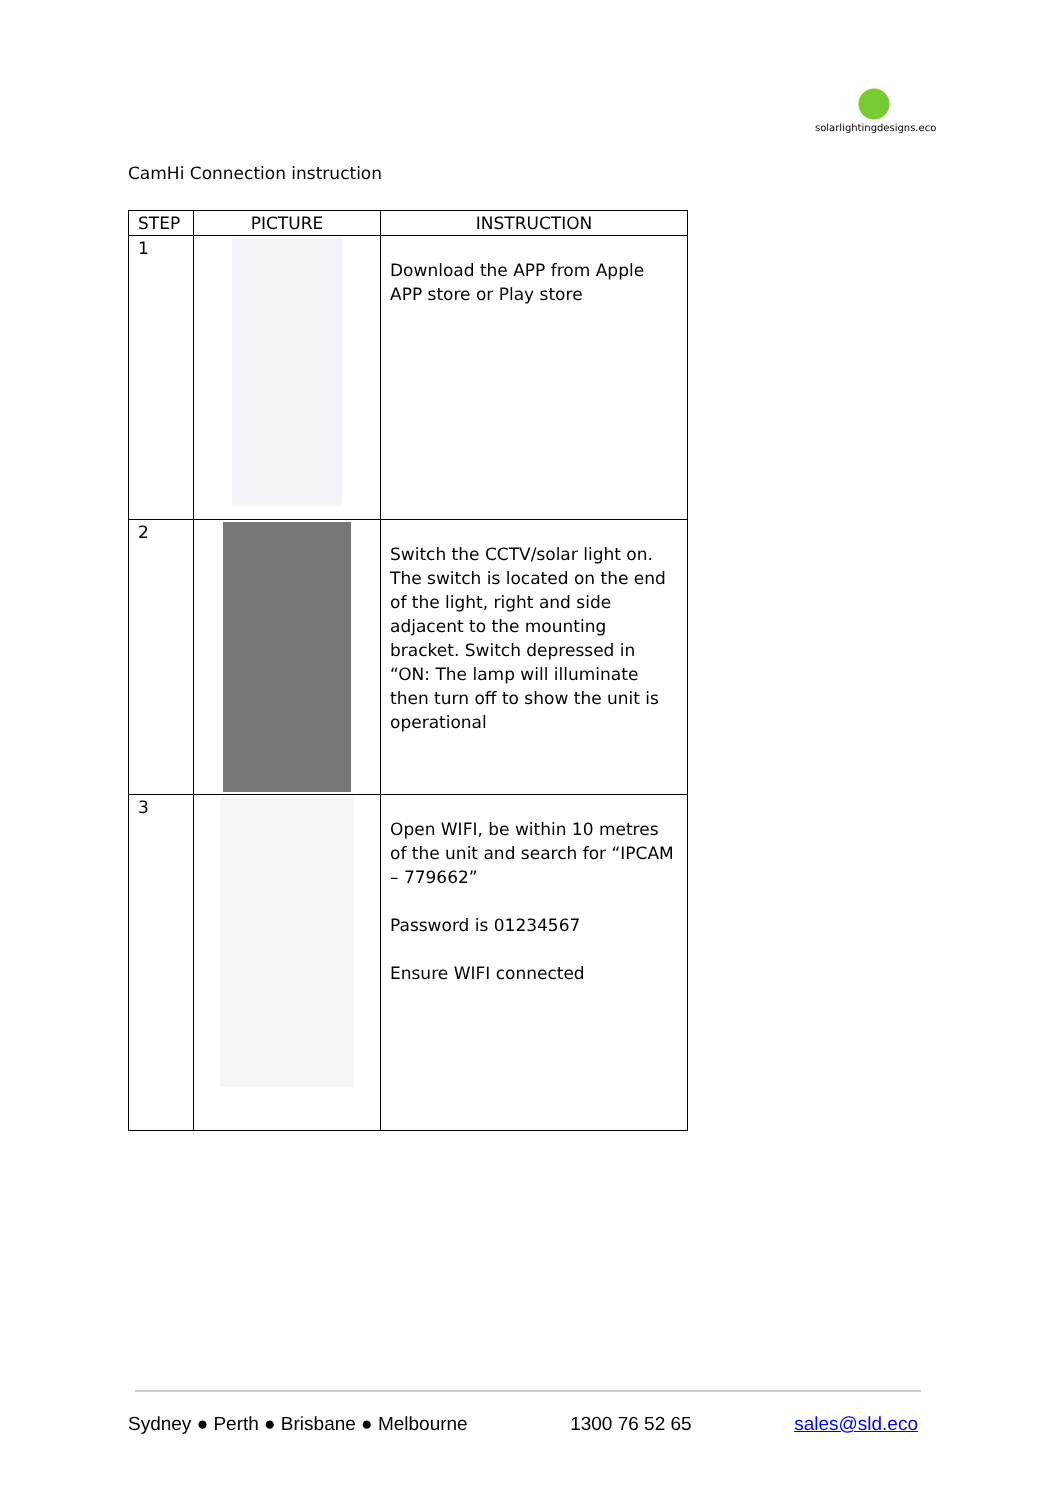solarlightingdesigns.eco
CamHi Connection instruction
| STEP | PICTURE | INSTRUCTION |
| --- | --- | --- |
| 1 | | Download the APP from Apple APP store or Play store |
| 2 | | Switch the CCTV/solar light on. The switch is located on the end of the light, right and side adjacent to the mounting bracket. Switch depressed in “ON: The lamp will illuminate then turn off to show the unit is operational |
| 3 | | Open WIFI, be within 10 metres of the unit and search for “IPCAM – 779662” Password is 01234567 Ensure WIFI connected |
Sydney ● Perth ● Brisbane ● Melbourne 1300 76 52 65 sales@sld.eco